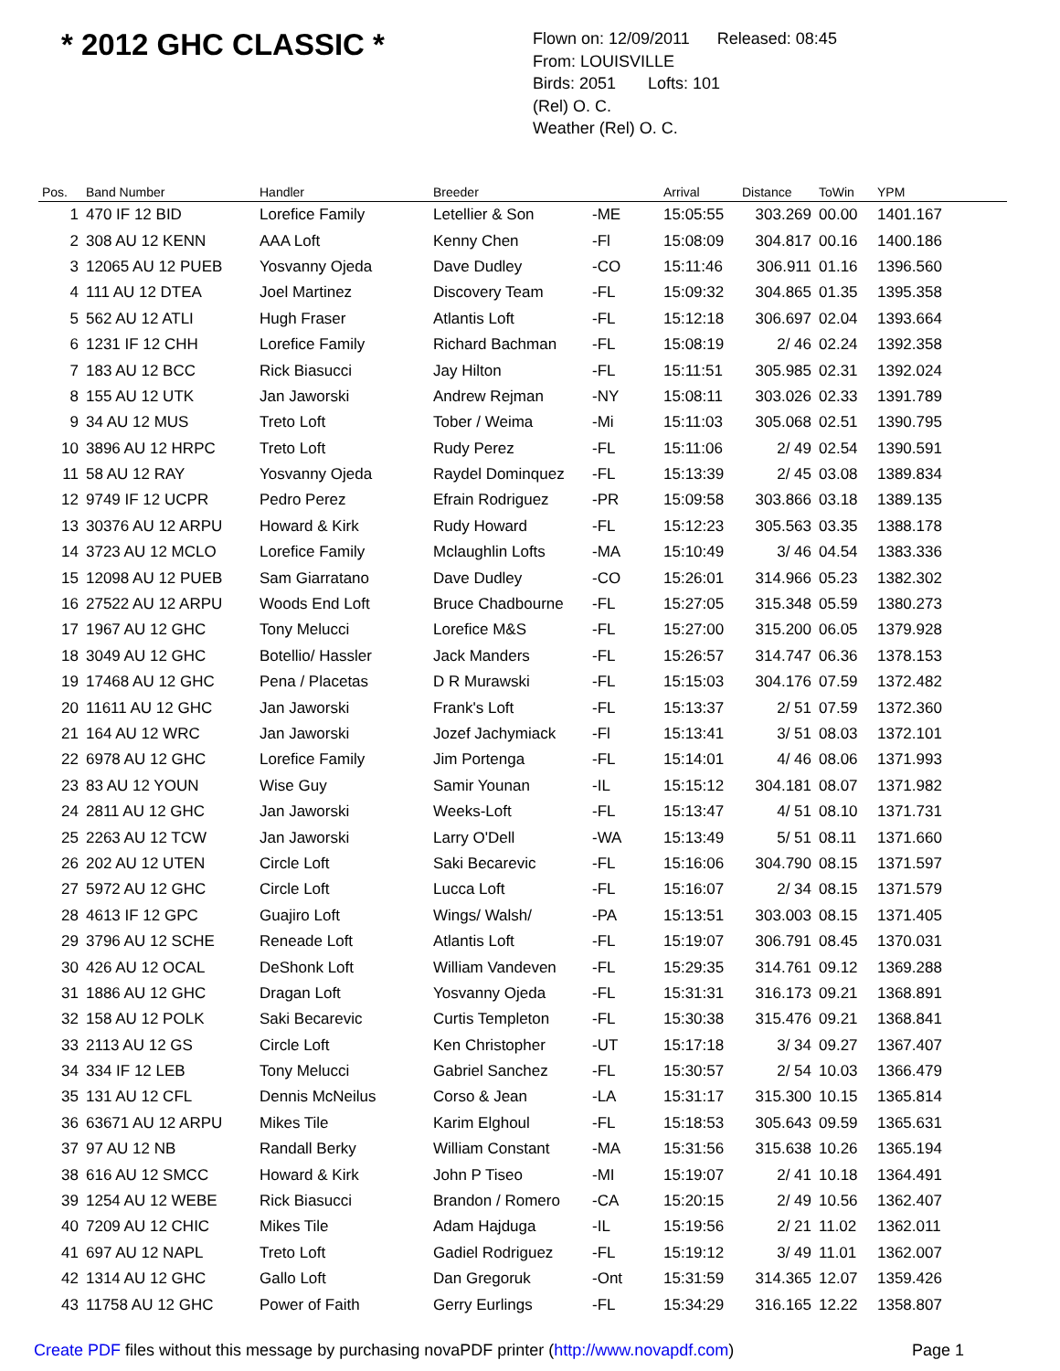* 2012 GHC CLASSIC *
Flown on: 12/09/2011 Released: 08:45
From: LOUISVILLE
Birds: 2051 Lofts: 101
(Rel) O. C.
Weather (Rel) O. C.
| Pos. | Band Number | Handler | Breeder | | Arrival | Distance | ToWin | YPM |
| --- | --- | --- | --- | --- | --- | --- | --- | --- |
| 1 | 470 IF 12 BID | Lorefice Family | Letellier & Son | -ME | 15:05:55 | 303.269 | 00.00 | 1401.167 |
| 2 | 308 AU 12 KENN | AAA Loft | Kenny Chen | -Fl | 15:08:09 | 304.817 | 00.16 | 1400.186 |
| 3 | 12065 AU 12 PUEB | Yosvanny Ojeda | Dave Dudley | -CO | 15:11:46 | 306.911 | 01.16 | 1396.560 |
| 4 | 111 AU 12 DTEA | Joel Martinez | Discovery Team | -FL | 15:09:32 | 304.865 | 01.35 | 1395.358 |
| 5 | 562 AU 12 ATLI | Hugh Fraser | Atlantis Loft | -FL | 15:12:18 | 306.697 | 02.04 | 1393.664 |
| 6 | 1231 IF 12 CHH | Lorefice Family | Richard Bachman | -FL | 15:08:19 | 2/ 46 | 02.24 | 1392.358 |
| 7 | 183 AU 12 BCC | Rick Biasucci | Jay Hilton | -FL | 15:11:51 | 305.985 | 02.31 | 1392.024 |
| 8 | 155 AU 12 UTK | Jan Jaworski | Andrew Rejman | -NY | 15:08:11 | 303.026 | 02.33 | 1391.789 |
| 9 | 34 AU 12 MUS | Treto Loft | Tober / Weima | -Mi | 15:11:03 | 305.068 | 02.51 | 1390.795 |
| 10 | 3896 AU 12 HRPC | Treto Loft | Rudy Perez | -FL | 15:11:06 | 2/ 49 | 02.54 | 1390.591 |
| 11 | 58 AU 12 RAY | Yosvanny Ojeda | Raydel Dominquez | -FL | 15:13:39 | 2/ 45 | 03.08 | 1389.834 |
| 12 | 9749 IF 12 UCPR | Pedro Perez | Efrain Rodriguez | -PR | 15:09:58 | 303.866 | 03.18 | 1389.135 |
| 13 | 30376 AU 12 ARPU | Howard & Kirk | Rudy Howard | -FL | 15:12:23 | 305.563 | 03.35 | 1388.178 |
| 14 | 3723 AU 12 MCLO | Lorefice Family | Mclaughlin Lofts | -MA | 15:10:49 | 3/ 46 | 04.54 | 1383.336 |
| 15 | 12098 AU 12 PUEB | Sam Giarratano | Dave Dudley | -CO | 15:26:01 | 314.966 | 05.23 | 1382.302 |
| 16 | 27522 AU 12 ARPU | Woods End Loft | Bruce Chadbourne | -FL | 15:27:05 | 315.348 | 05.59 | 1380.273 |
| 17 | 1967 AU 12 GHC | Tony Melucci | Lorefice M&S | -FL | 15:27:00 | 315.200 | 06.05 | 1379.928 |
| 18 | 3049 AU 12 GHC | Botellio/ Hassler | Jack Manders | -FL | 15:26:57 | 314.747 | 06.36 | 1378.153 |
| 19 | 17468 AU 12 GHC | Pena / Placetas | D R Murawski | -FL | 15:15:03 | 304.176 | 07.59 | 1372.482 |
| 20 | 11611 AU 12 GHC | Jan Jaworski | Frank's Loft | -FL | 15:13:37 | 2/ 51 | 07.59 | 1372.360 |
| 21 | 164 AU 12 WRC | Jan Jaworski | Jozef Jachymiack | -Fl | 15:13:41 | 3/ 51 | 08.03 | 1372.101 |
| 22 | 6978 AU 12 GHC | Lorefice Family | Jim Portenga | -FL | 15:14:01 | 4/ 46 | 08.06 | 1371.993 |
| 23 | 83 AU 12 YOUN | Wise Guy | Samir Younan | -IL | 15:15:12 | 304.181 | 08.07 | 1371.982 |
| 24 | 2811 AU 12 GHC | Jan Jaworski | Weeks-Loft | -FL | 15:13:47 | 4/ 51 | 08.10 | 1371.731 |
| 25 | 2263 AU 12 TCW | Jan Jaworski | Larry O'Dell | -WA | 15:13:49 | 5/ 51 | 08.11 | 1371.660 |
| 26 | 202 AU 12 UTEN | Circle Loft | Saki Becarevic | -FL | 15:16:06 | 304.790 | 08.15 | 1371.597 |
| 27 | 5972 AU 12 GHC | Circle Loft | Lucca Loft | -FL | 15:16:07 | 2/ 34 | 08.15 | 1371.579 |
| 28 | 4613 IF 12 GPC | Guajiro Loft | Wings/ Walsh/ | -PA | 15:13:51 | 303.003 | 08.15 | 1371.405 |
| 29 | 3796 AU 12 SCHE | Reneade Loft | Atlantis Loft | -FL | 15:19:07 | 306.791 | 08.45 | 1370.031 |
| 30 | 426 AU 12 OCAL | DeShonk Loft | William Vandeven | -FL | 15:29:35 | 314.761 | 09.12 | 1369.288 |
| 31 | 1886 AU 12 GHC | Dragan Loft | Yosvanny Ojeda | -FL | 15:31:31 | 316.173 | 09.21 | 1368.891 |
| 32 | 158 AU 12 POLK | Saki Becarevic | Curtis Templeton | -FL | 15:30:38 | 315.476 | 09.21 | 1368.841 |
| 33 | 2113 AU 12 GS | Circle Loft | Ken Christopher | -UT | 15:17:18 | 3/ 34 | 09.27 | 1367.407 |
| 34 | 334 IF 12 LEB | Tony Melucci | Gabriel Sanchez | -FL | 15:30:57 | 2/ 54 | 10.03 | 1366.479 |
| 35 | 131 AU 12 CFL | Dennis McNeilus | Corso & Jean | -LA | 15:31:17 | 315.300 | 10.15 | 1365.814 |
| 36 | 63671 AU 12 ARPU | Mikes Tile | Karim Elghoul | -FL | 15:18:53 | 305.643 | 09.59 | 1365.631 |
| 37 | 97 AU 12 NB | Randall Berky | William Constant | -MA | 15:31:56 | 315.638 | 10.26 | 1365.194 |
| 38 | 616 AU 12 SMCC | Howard & Kirk | John P Tiseo | -MI | 15:19:07 | 2/ 41 | 10.18 | 1364.491 |
| 39 | 1254 AU 12 WEBE | Rick Biasucci | Brandon / Romero | -CA | 15:20:15 | 2/ 49 | 10.56 | 1362.407 |
| 40 | 7209 AU 12 CHIC | Mikes Tile | Adam Hajduga | -IL | 15:19:56 | 2/ 21 | 11.02 | 1362.011 |
| 41 | 697 AU 12 NAPL | Treto Loft | Gadiel Rodriguez | -FL | 15:19:12 | 3/ 49 | 11.01 | 1362.007 |
| 42 | 1314 AU 12 GHC | Gallo Loft | Dan Gregoruk | -Ont | 15:31:59 | 314.365 | 12.07 | 1359.426 |
| 43 | 11758 AU 12 GHC | Power of Faith | Gerry Eurlings | -FL | 15:34:29 | 316.165 | 12.22 | 1358.807 |
Create PDF files without this message by purchasing novaPDF printer (http://www.novapdf.com) Page 1